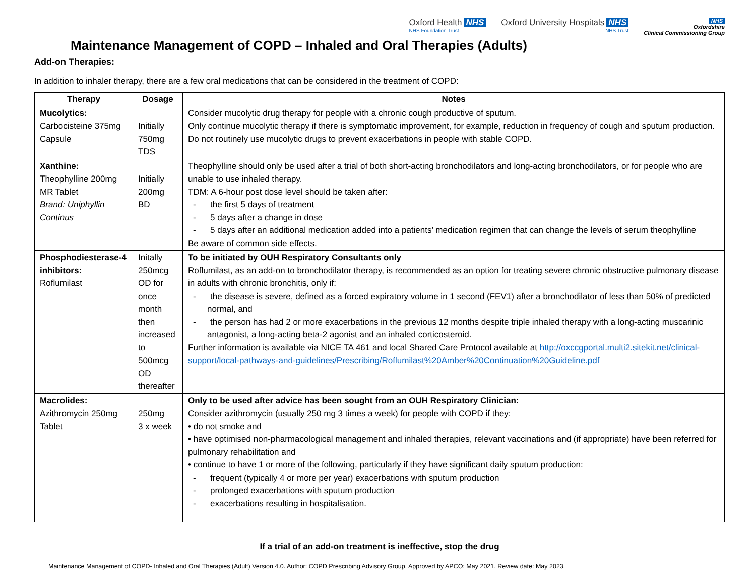Oxford Health NHS
NHS Foundation Trust
Oxford University Hospitals NHS
NHS Trust
NHS
Oxfordshire
Clinical Commissioning Group
Maintenance Management of COPD – Inhaled and Oral Therapies (Adults)
Add-on Therapies:
In addition to inhaler therapy, there are a few oral medications that can be considered in the treatment of COPD:
| Therapy | Dosage | Notes |
| --- | --- | --- |
| Mucolytics: Carbocisteine 375mg Capsule | Initially 750mg TDS | Consider mucolytic drug therapy for people with a chronic cough productive of sputum. Only continue mucolytic therapy if there is symptomatic improvement, for example, reduction in frequency of cough and sputum production. Do not routinely use mucolytic drugs to prevent exacerbations in people with stable COPD. |
| Xanthine: Theophylline 200mg MR Tablet Brand: Uniphyllin Continus | Initially 200mg BD | Theophylline should only be used after a trial of both short-acting bronchodilators and long-acting bronchodilators, or for people who are unable to use inhaled therapy. TDM: A 6-hour post dose level should be taken after: - the first 5 days of treatment - 5 days after a change in dose - 5 days after an additional medication added into a patients’ medication regimen that can change the levels of serum theophylline Be aware of common side effects. |
| Phosphodiesterase-4 inhibitors: Roflumilast | Initally 250mcg OD for once month then increased to 500mcg OD thereafter | To be initiated by OUH Respiratory Consultants only Roflumilast, as an add-on to bronchodilator therapy, is recommended as an option for treating severe chronic obstructive pulmonary disease in adults with chronic bronchitis, only if: - the disease is severe, defined as a forced expiratory volume in 1 second (FEV1) after a bronchodilator of less than 50% of predicted normal, and - the person has had 2 or more exacerbations in the previous 12 months despite triple inhaled therapy with a long-acting muscarinic antagonist, a long-acting beta-2 agonist and an inhaled corticosteroid. Further information is available via NICE TA 461 and local Shared Care Protocol available at http://oxccgportal.multi2.sitekit.net/clinical-support/local-pathways-and-guidelines/Prescribing/Roflumilast%20Amber%20Continuation%20Guideline.pdf |
| Macrolides: Azithromycin 250mg Tablet | 250mg 3 x week | Only to be used after advice has been sought from an OUH Respiratory Clinician: Consider azithromycin (usually 250 mg 3 times a week) for people with COPD if they: • do not smoke and • have optimised non-pharmacological management and inhaled therapies, relevant vaccinations and (if appropriate) have been referred for pulmonary rehabilitation and • continue to have 1 or more of the following, particularly if they have significant daily sputum production: - frequent (typically 4 or more per year) exacerbations with sputum production - prolonged exacerbations with sputum production - exacerbations resulting in hospitalisation. |
If a trial of an add-on treatment is ineffective, stop the drug
Maintenance Management of COPD- Inhaled and Oral Therapies (Adult) Version 4.0. Author: COPD Prescribing Advisory Group. Approved by APCO: May 2021. Review date: May 2023.